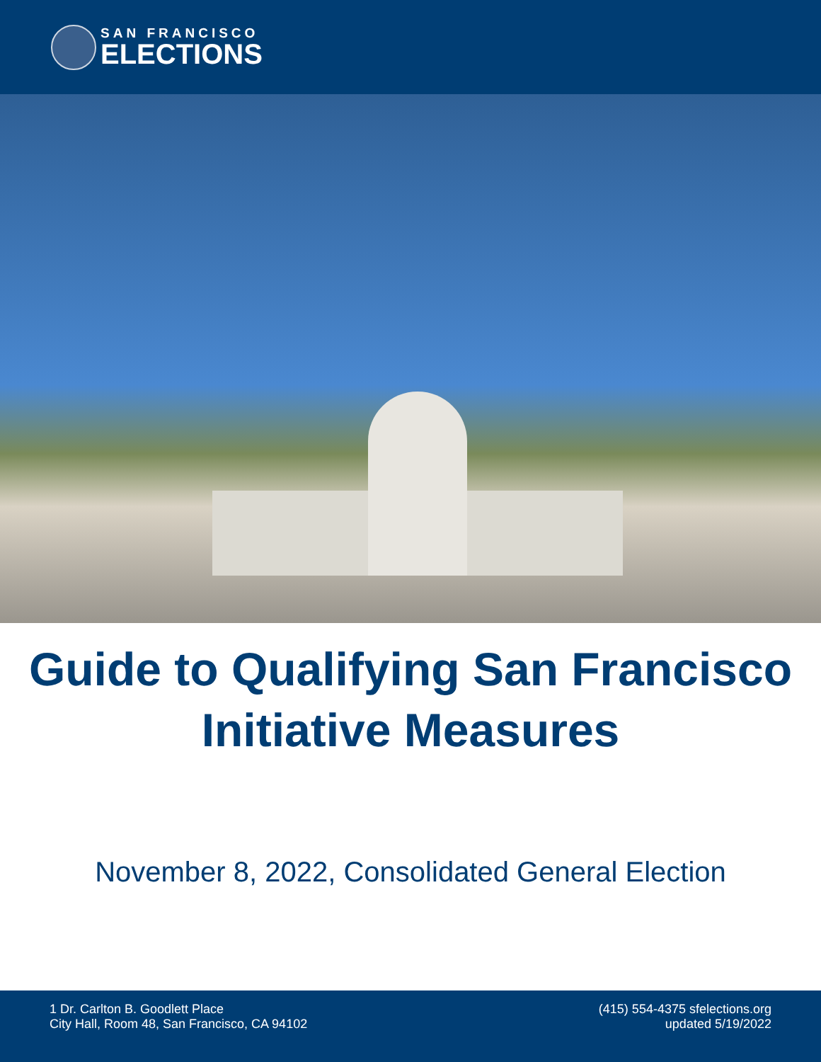SAN FRANCISCO
ELECTIONS
Guide to Qualifying San Francisco
Initiative Measures
November 8, 2022, Consolidated General Election
1 Dr. Carlton B. Goodlett Place
City Hall, Room 48, San Francisco, CA 94102
(415) 554-4375 sfelections.org
updated 5/19/2022